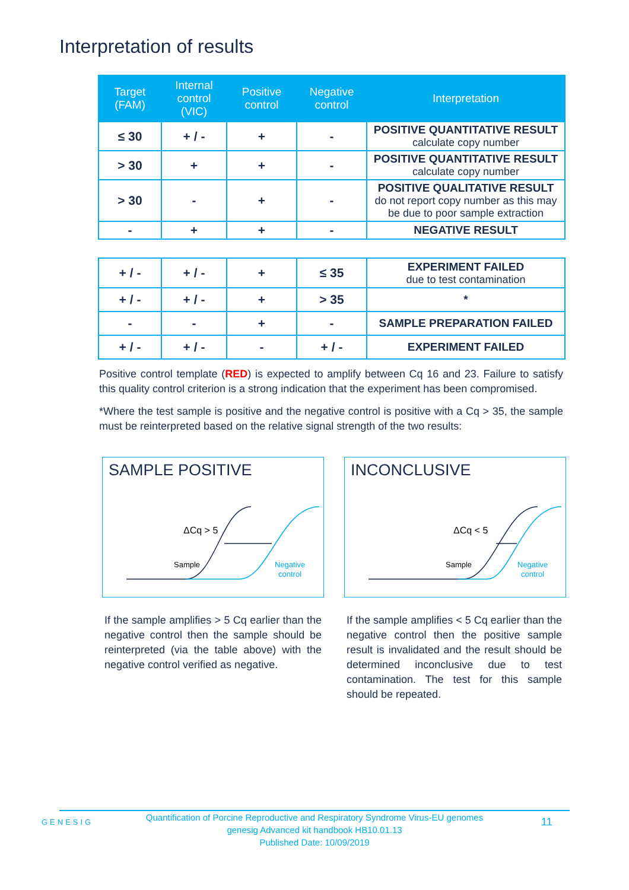Interpretation of results
| Target (FAM) | Internal control (VIC) | Positive control | Negative control | Interpretation |
| --- | --- | --- | --- | --- |
| ≤ 30 | + / - | + | - | POSITIVE QUANTITATIVE RESULT calculate copy number |
| > 30 | + | + | - | POSITIVE QUANTITATIVE RESULT calculate copy number |
| > 30 | - | + | - | POSITIVE QUALITATIVE RESULT do not report copy number as this may be due to poor sample extraction |
| - | + | + | - | NEGATIVE RESULT |
| + / - | + / - | + | ≤ 35 | EXPERIMENT FAILED due to test contamination |
| + / - | + / - | + | > 35 | * |
| - | - | + | - | SAMPLE PREPARATION FAILED |
| + / - | + / - | - | + / - | EXPERIMENT FAILED |
Positive control template (RED) is expected to amplify between Cq 16 and 23. Failure to satisfy this quality control criterion is a strong indication that the experiment has been compromised.
*Where the test sample is positive and the negative control is positive with a Cq > 35, the sample must be reinterpreted based on the relative signal strength of the two results:
SAMPLE POSITIVE
ΔCq > 5
Sample
Negative
control
INCONCLUSIVE
ΔCq < 5
Sample
Negative
control
If the sample amplifies > 5 Cq earlier than the negative control then the sample should be reinterpreted (via the table above) with the negative control verified as negative.
If the sample amplifies < 5 Cq earlier than the negative control then the positive sample result is invalidated and the result should be determined inconclusive due to test contamination. The test for this sample should be repeated.
GENESIG
Quantification of Porcine Reproductive and Respiratory Syndrome Virus-EU genomes
genesig Advanced kit handbook HB10.01.13
Published Date: 10/09/2019
11